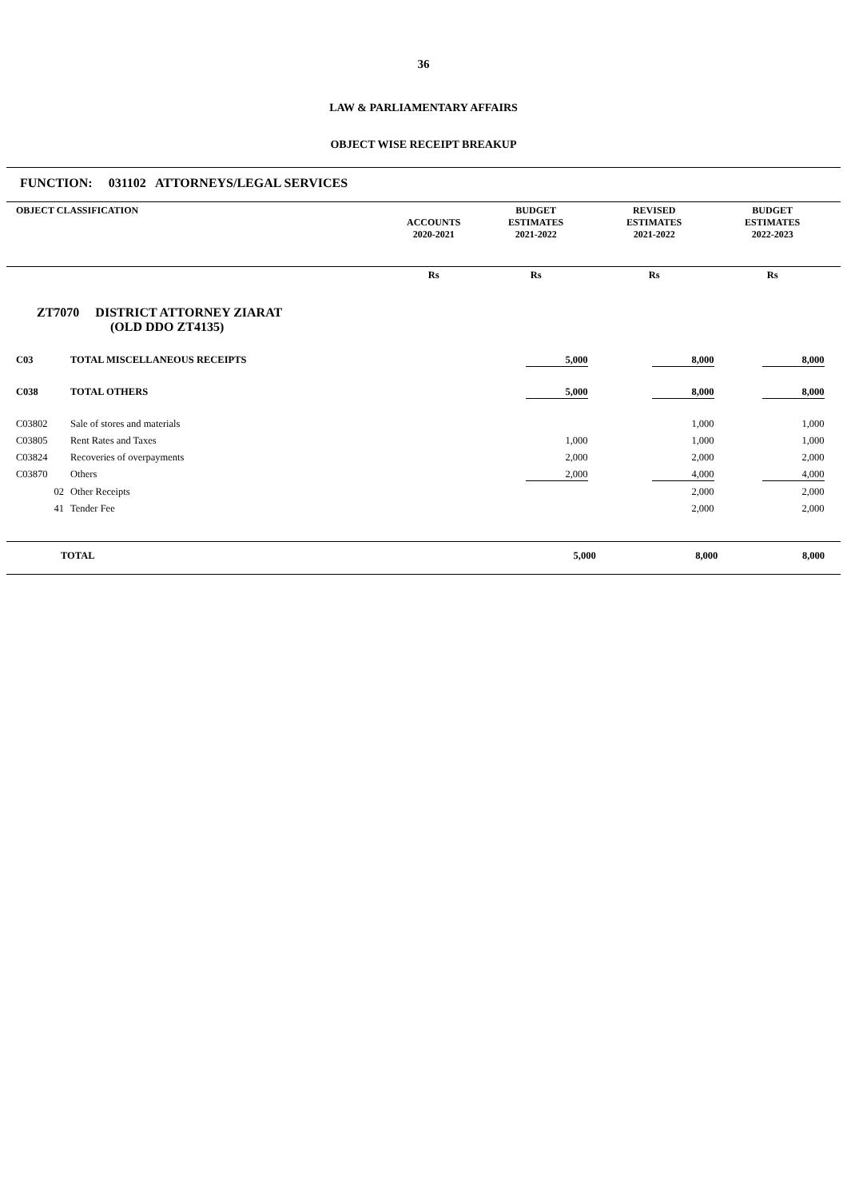36
LAW & PARLIAMENTARY AFFAIRS
OBJECT WISE RECEIPT BREAKUP
FUNCTION: 031102 ATTORNEYS/LEGAL SERVICES
| OBJECT CLASSIFICATION | ACCOUNTS 2020-2021 | BUDGET ESTIMATES 2021-2022 | REVISED ESTIMATES 2021-2022 | BUDGET ESTIMATES 2022-2023 | |
| --- | --- | --- | --- | --- | --- |
| | | Rs | Rs | Rs | Rs | |
| ZT7070 DISTRICT ATTORNEY ZIARAT (OLD DDO ZT4135) | | | | | | |
| C03 | TOTAL MISCELLANEOUS RECEIPTS | | 5,000 | 8,000 | 8,000 | |
| C038 | TOTAL OTHERS | | 5,000 | 8,000 | 8,000 | |
| C03802 | Sale of stores and materials | | | 1,000 | 1,000 | |
| C03805 | Rent Rates and Taxes | | 1,000 | 1,000 | 1,000 | |
| C03824 | Recoveries of overpayments | | 2,000 | 2,000 | 2,000 | |
| C03870 | Others | | 2,000 | 4,000 | 4,000 | |
| 02 | Other Receipts | | | 2,000 | 2,000 | |
| 41 | Tender Fee | | | 2,000 | 2,000 | |
| TOTAL | | 5,000 | 8,000 | 8,000 | |